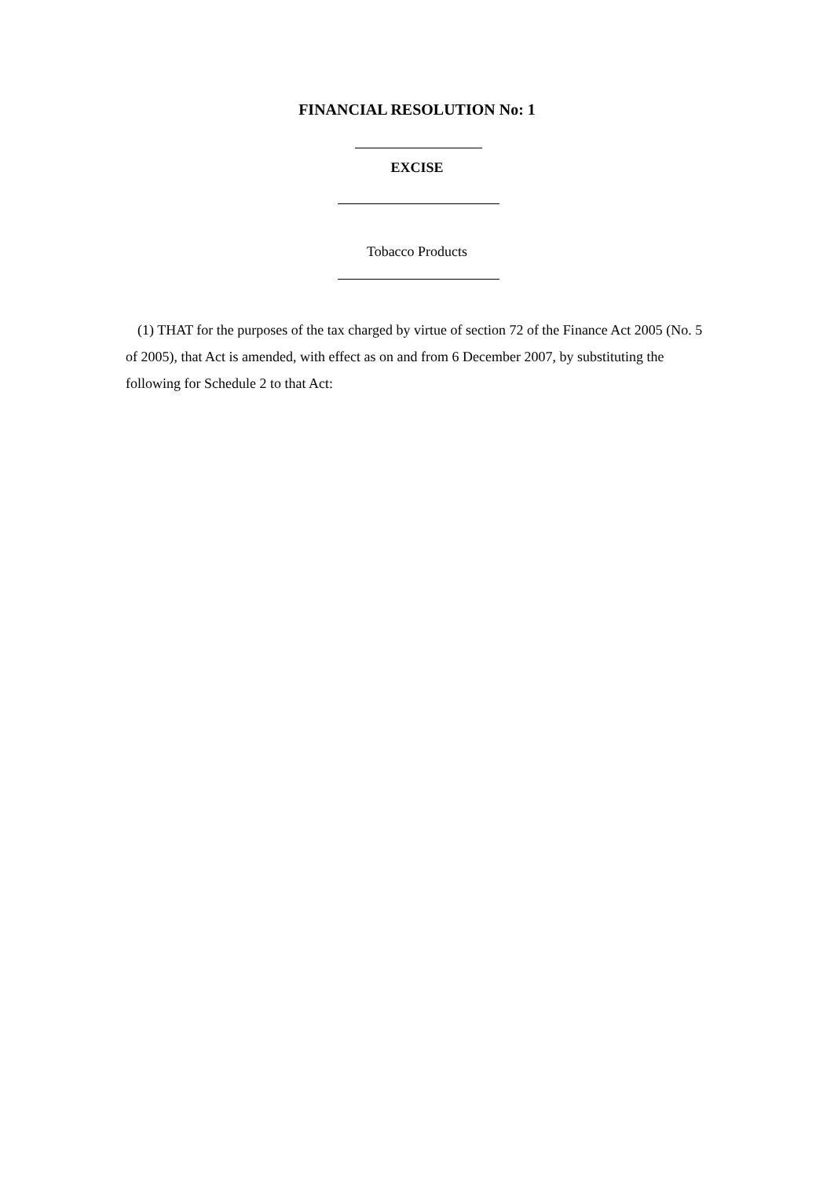FINANCIAL RESOLUTION No: 1
EXCISE
Tobacco Products
(1) THAT for the purposes of the tax charged by virtue of section 72 of the Finance Act 2005 (No. 5 of 2005), that Act is amended, with effect as on and from 6 December 2007, by substituting the following for Schedule 2 to that Act: